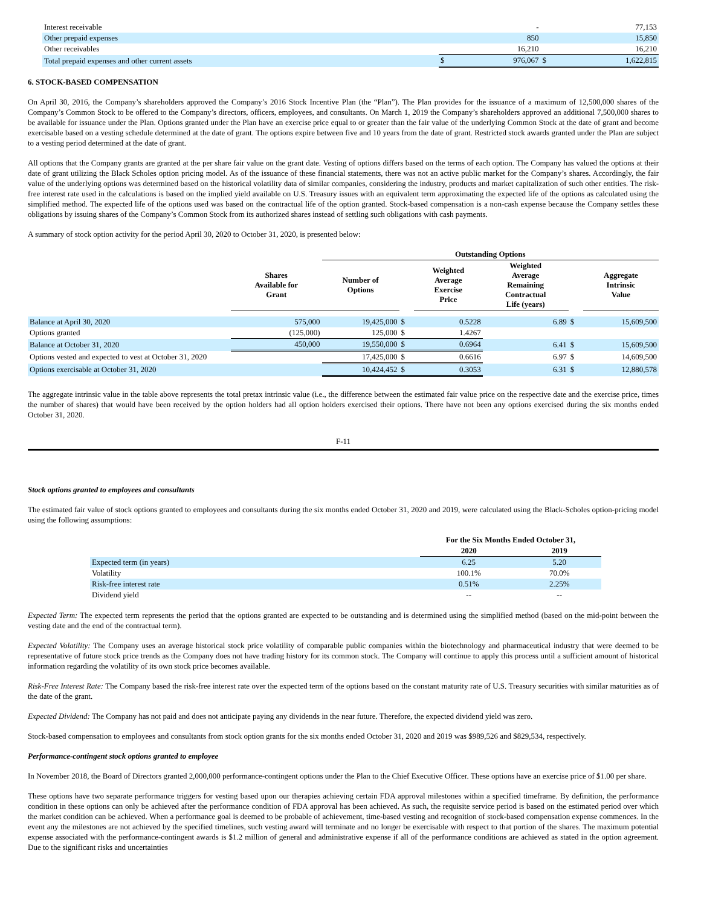| Interest receivable | | - | | 77,153 |
| Other prepaid expenses | | 850 | | 15,850 |
| Other receivables | | 16,210 | | 16,210 |
| Total prepaid expenses and other current assets | $ | 976,067 | $ | 1,622,815 |
6. STOCK-BASED COMPENSATION
On April 30, 2016, the Company’s shareholders approved the Company’s 2016 Stock Incentive Plan (the “Plan”). The Plan provides for the issuance of a maximum of 12,500,000 shares of the Company’s Common Stock to be offered to the Company’s directors, officers, employees, and consultants. On March 1, 2019 the Company’s shareholders approved an additional 7,500,000 shares to be available for issuance under the Plan. Options granted under the Plan have an exercise price equal to or greater than the fair value of the underlying Common Stock at the date of grant and become exercisable based on a vesting schedule determined at the date of grant. The options expire between five and 10 years from the date of grant. Restricted stock awards granted under the Plan are subject to a vesting period determined at the date of grant.
All options that the Company grants are granted at the per share fair value on the grant date. Vesting of options differs based on the terms of each option. The Company has valued the options at their date of grant utilizing the Black Scholes option pricing model. As of the issuance of these financial statements, there was not an active public market for the Company’s shares. Accordingly, the fair value of the underlying options was determined based on the historical volatility data of similar companies, considering the industry, products and market capitalization of such other entities. The risk-free interest rate used in the calculations is based on the implied yield available on U.S. Treasury issues with an equivalent term approximating the expected life of the options as calculated using the simplified method. The expected life of the options used was based on the contractual life of the option granted. Stock-based compensation is a non-cash expense because the Company settles these obligations by issuing shares of the Company’s Common Stock from its authorized shares instead of settling such obligations with cash payments.
A summary of stock option activity for the period April 30, 2020 to October 31, 2020, is presented below:
| | | Outstanding Options | | | | | |
| --- | --- | --- | --- | --- | --- | --- | --- |
| | Shares Available for Grant | Number of Options | | Weighted Average Exercise Price | Weighted Average Remaining Contractual Life (years) | | Aggregate Intrinsic Value |
| Balance at April 30, 2020 | 575,000 | 19,425,000 | $ | 0.5228 | 6.89 | $ | 15,609,500 |
| Options granted | (125,000) | 125,000 | $ | 1.4267 | | | |
| Balance at October 31, 2020 | 450,000 | 19,550,000 | $ | 0.6964 | 6.41 | $ | 15,609,500 |
| Options vested and expected to vest at October 31, 2020 | | 17,425,000 | $ | 0.6616 | 6.97 | $ | 14,609,500 |
| Options exercisable at October 31, 2020 | | 10,424,452 | $ | 0.3053 | 6.31 | $ | 12,880,578 |
The aggregate intrinsic value in the table above represents the total pretax intrinsic value (i.e., the difference between the estimated fair value price on the respective date and the exercise price, times the number of shares) that would have been received by the option holders had all option holders exercised their options. There have not been any options exercised during the six months ended October 31, 2020.
F-11
Stock options granted to employees and consultants
The estimated fair value of stock options granted to employees and consultants during the six months ended October 31, 2020 and 2019, were calculated using the Black-Scholes option-pricing model using the following assumptions:
| | For the Six Months Ended October 31, | |
| --- | --- | --- |
| | 2020 | 2019 |
| Expected term (in years) | 6.25 | 5.20 |
| Volatility | 100.1% | 70.0% |
| Risk-free interest rate | 0.51% | 2.25% |
| Dividend yield | -- | -- |
Expected Term: The expected term represents the period that the options granted are expected to be outstanding and is determined using the simplified method (based on the mid-point between the vesting date and the end of the contractual term).
Expected Volatility: The Company uses an average historical stock price volatility of comparable public companies within the biotechnology and pharmaceutical industry that were deemed to be representative of future stock price trends as the Company does not have trading history for its common stock. The Company will continue to apply this process until a sufficient amount of historical information regarding the volatility of its own stock price becomes available.
Risk-Free Interest Rate: The Company based the risk-free interest rate over the expected term of the options based on the constant maturity rate of U.S. Treasury securities with similar maturities as of the date of the grant.
Expected Dividend: The Company has not paid and does not anticipate paying any dividends in the near future. Therefore, the expected dividend yield was zero.
Stock-based compensation to employees and consultants from stock option grants for the six months ended October 31, 2020 and 2019 was $989,526 and $829,534, respectively.
Performance-contingent stock options granted to employee
In November 2018, the Board of Directors granted 2,000,000 performance-contingent options under the Plan to the Chief Executive Officer. These options have an exercise price of $1.00 per share.
These options have two separate performance triggers for vesting based upon our therapies achieving certain FDA approval milestones within a specified timeframe. By definition, the performance condition in these options can only be achieved after the performance condition of FDA approval has been achieved. As such, the requisite service period is based on the estimated period over which the market condition can be achieved. When a performance goal is deemed to be probable of achievement, time-based vesting and recognition of stock-based compensation expense commences. In the event any the milestones are not achieved by the specified timelines, such vesting award will terminate and no longer be exercisable with respect to that portion of the shares. The maximum potential expense associated with the performance-contingent awards is $1.2 million of general and administrative expense if all of the performance conditions are achieved as stated in the option agreement. Due to the significant risks and uncertainties